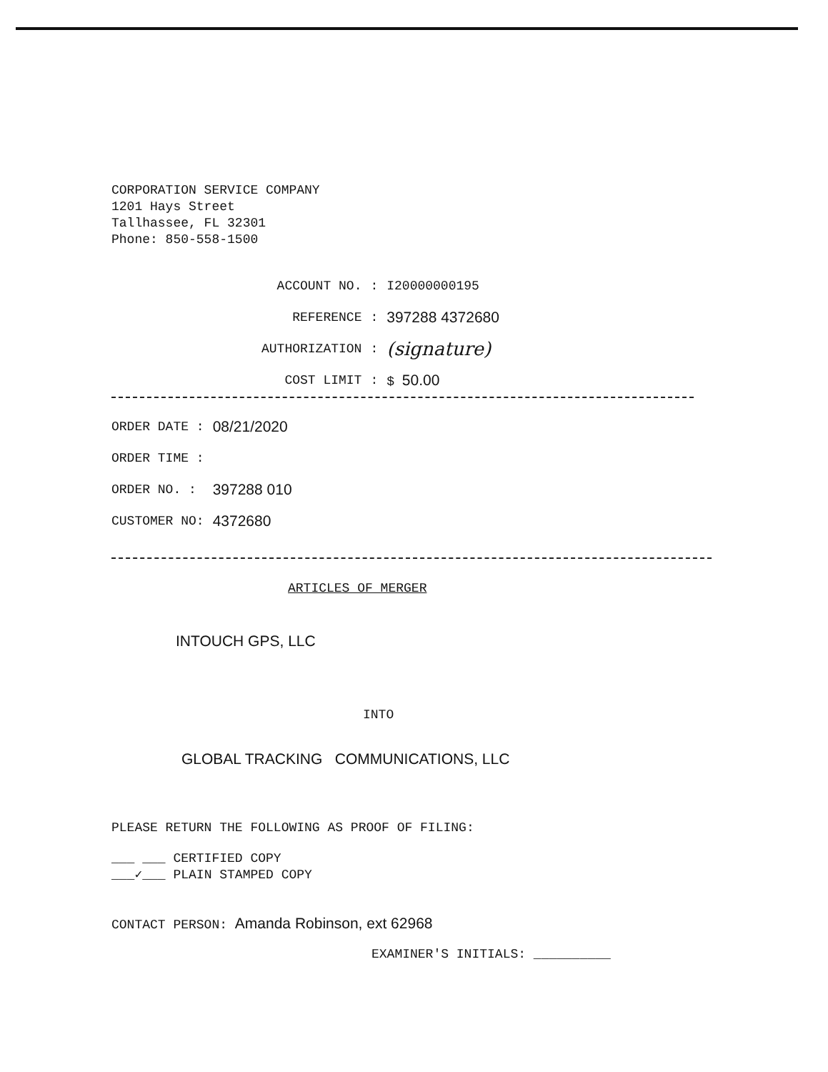CORPORATION SERVICE COMPANY
1201 Hays Street
Tallhassee, FL 32301
Phone: 850-558-1500
| ACCOUNT NO. | : | I20000000195 |
| REFERENCE | : | 397288 4372680 |
| AUTHORIZATION | : | (signature) |
| COST LIMIT | : | $ 50.00 |
| ORDER DATE : | 08/21/2020 |
| ORDER TIME : | |
| ORDER NO. : | 397288 010 |
| CUSTOMER NO: | 4372680 |
ARTICLES OF MERGER
INTOUCH GPS, LLC
INTO
GLOBAL TRACKING COMMUNICATIONS, LLC
PLEASE RETURN THE FOLLOWING AS PROOF OF FILING:
___ ___ CERTIFIED COPY
___✓___ PLAIN STAMPED COPY
CONTACT PERSON: Amanda Robinson, ext 62968
EXAMINER'S INITIALS: __________